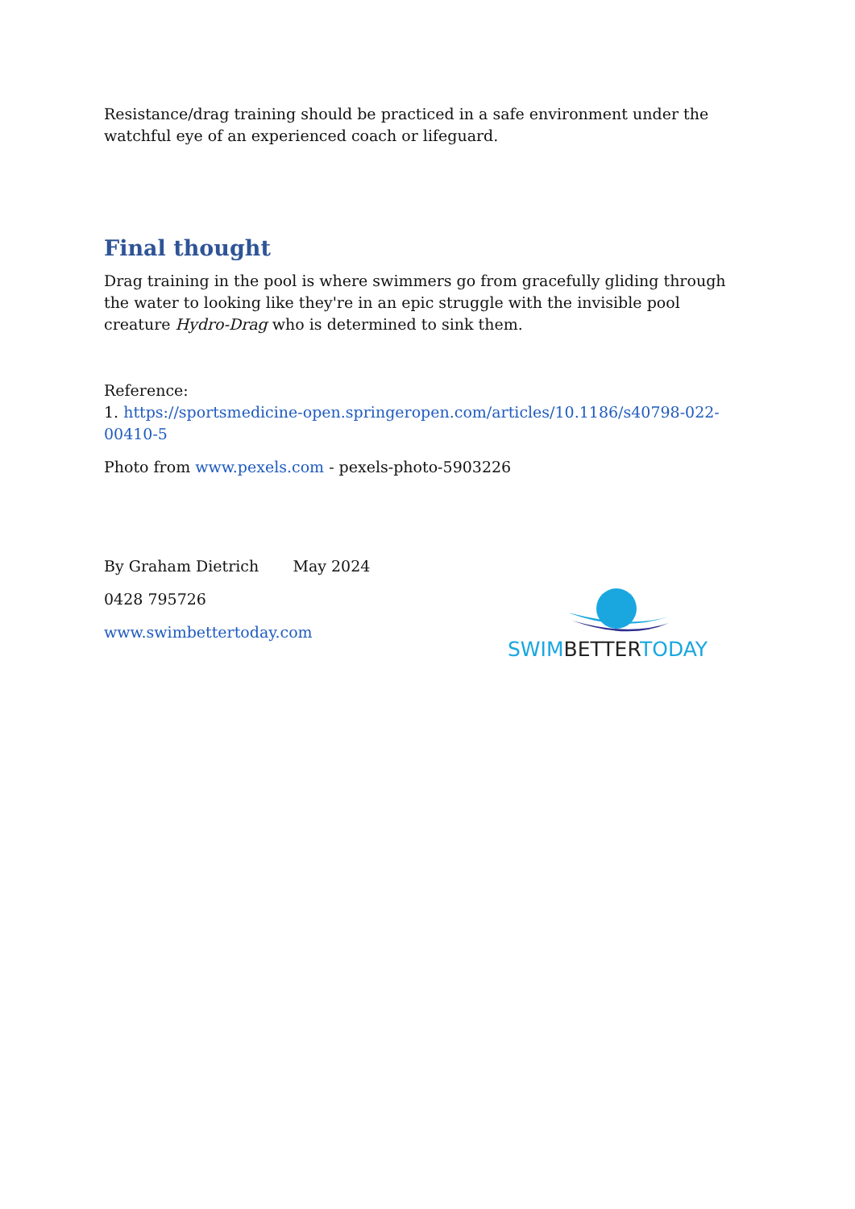Resistance/drag training should be practiced in a safe environment under the watchful eye of an experienced coach or lifeguard.
Final thought
Drag training in the pool is where swimmers go from gracefully gliding through the water to looking like they're in an epic struggle with the invisible pool creature Hydro-Drag who is determined to sink them.
Reference:
1. https://sportsmedicine-open.springeropen.com/articles/10.1186/s40798-022-00410-5
Photo from www.pexels.com - pexels-photo-5903226
By Graham Dietrich May 2024
0428 795726
www.swimbettertoday.com
SWIM BETTER TODAY